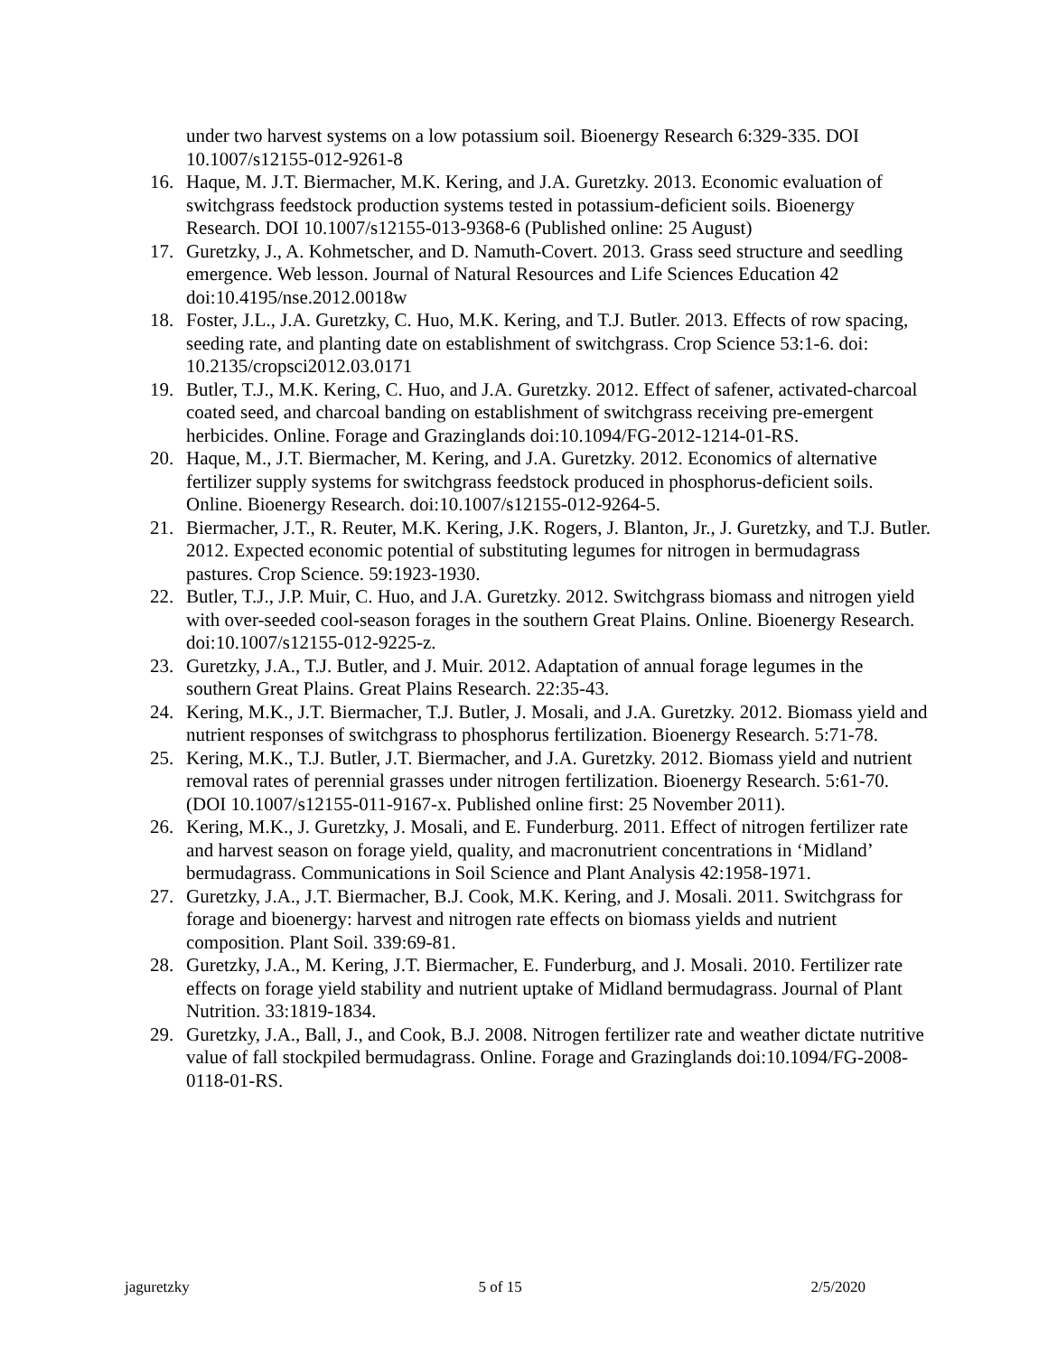under two harvest systems on a low potassium soil. Bioenergy Research 6:329-335. DOI 10.1007/s12155-012-9261-8
16. Haque, M. J.T. Biermacher, M.K. Kering, and J.A. Guretzky. 2013. Economic evaluation of switchgrass feedstock production systems tested in potassium-deficient soils. Bioenergy Research. DOI 10.1007/s12155-013-9368-6 (Published online: 25 August)
17. Guretzky, J., A. Kohmetscher, and D. Namuth-Covert. 2013. Grass seed structure and seedling emergence. Web lesson. Journal of Natural Resources and Life Sciences Education 42 doi:10.4195/nse.2012.0018w
18. Foster, J.L., J.A. Guretzky, C. Huo, M.K. Kering, and T.J. Butler. 2013. Effects of row spacing, seeding rate, and planting date on establishment of switchgrass. Crop Science 53:1-6. doi: 10.2135/cropsci2012.03.0171
19. Butler, T.J., M.K. Kering, C. Huo, and J.A. Guretzky. 2012. Effect of safener, activated-charcoal coated seed, and charcoal banding on establishment of switchgrass receiving pre-emergent herbicides. Online. Forage and Grazinglands doi:10.1094/FG-2012-1214-01-RS.
20. Haque, M., J.T. Biermacher, M. Kering, and J.A. Guretzky. 2012. Economics of alternative fertilizer supply systems for switchgrass feedstock produced in phosphorus-deficient soils. Online. Bioenergy Research. doi:10.1007/s12155-012-9264-5.
21. Biermacher, J.T., R. Reuter, M.K. Kering, J.K. Rogers, J. Blanton, Jr., J. Guretzky, and T.J. Butler. 2012. Expected economic potential of substituting legumes for nitrogen in bermudagrass pastures. Crop Science. 59:1923-1930.
22. Butler, T.J., J.P. Muir, C. Huo, and J.A. Guretzky. 2012. Switchgrass biomass and nitrogen yield with over-seeded cool-season forages in the southern Great Plains. Online. Bioenergy Research. doi:10.1007/s12155-012-9225-z.
23. Guretzky, J.A., T.J. Butler, and J. Muir. 2012. Adaptation of annual forage legumes in the southern Great Plains. Great Plains Research. 22:35-43.
24. Kering, M.K., J.T. Biermacher, T.J. Butler, J. Mosali, and J.A. Guretzky. 2012. Biomass yield and nutrient responses of switchgrass to phosphorus fertilization. Bioenergy Research. 5:71-78.
25. Kering, M.K., T.J. Butler, J.T. Biermacher, and J.A. Guretzky. 2012. Biomass yield and nutrient removal rates of perennial grasses under nitrogen fertilization. Bioenergy Research. 5:61-70. (DOI 10.1007/s12155-011-9167-x. Published online first: 25 November 2011).
26. Kering, M.K., J. Guretzky, J. Mosali, and E. Funderburg. 2011. Effect of nitrogen fertilizer rate and harvest season on forage yield, quality, and macronutrient concentrations in ‘Midland’ bermudagrass. Communications in Soil Science and Plant Analysis 42:1958-1971.
27. Guretzky, J.A., J.T. Biermacher, B.J. Cook, M.K. Kering, and J. Mosali. 2011. Switchgrass for forage and bioenergy: harvest and nitrogen rate effects on biomass yields and nutrient composition. Plant Soil. 339:69-81.
28. Guretzky, J.A., M. Kering, J.T. Biermacher, E. Funderburg, and J. Mosali. 2010. Fertilizer rate effects on forage yield stability and nutrient uptake of Midland bermudagrass. Journal of Plant Nutrition. 33:1819-1834.
29. Guretzky, J.A., Ball, J., and Cook, B.J. 2008. Nitrogen fertilizer rate and weather dictate nutritive value of fall stockpiled bermudagrass. Online. Forage and Grazinglands doi:10.1094/FG-2008-0118-01-RS.
jaguretzky 5 of 15 2/5/2020